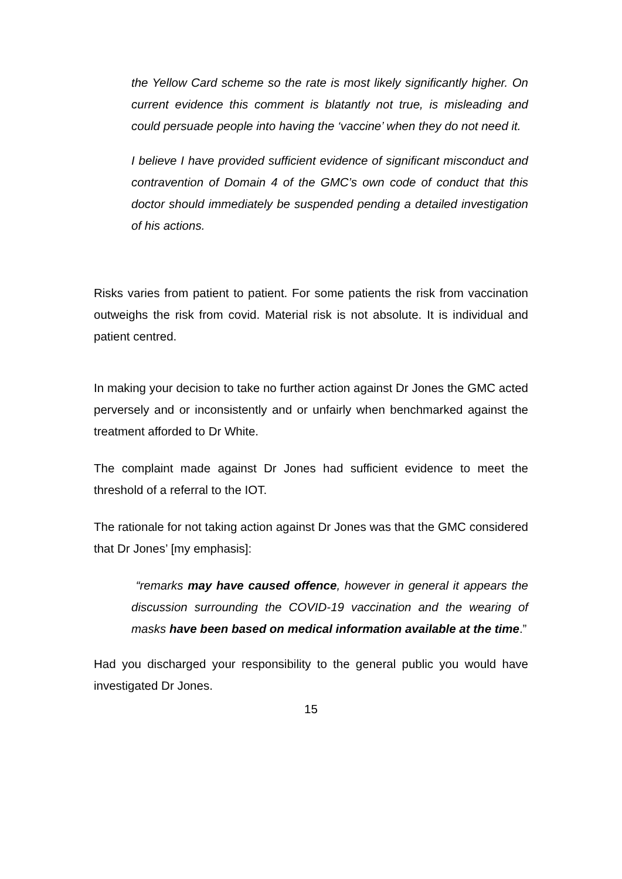the Yellow Card scheme so the rate is most likely significantly higher. On current evidence this comment is blatantly not true, is misleading and could persuade people into having the ‘vaccine’ when they do not need it.
I believe I have provided sufficient evidence of significant misconduct and contravention of Domain 4 of the GMC’s own code of conduct that this doctor should immediately be suspended pending a detailed investigation of his actions.
Risks varies from patient to patient. For some patients the risk from vaccination outweighs the risk from covid. Material risk is not absolute. It is individual and patient centred.
In making your decision to take no further action against Dr Jones the GMC acted perversely and or inconsistently and or unfairly when benchmarked against the treatment afforded to Dr White.
The complaint made against Dr Jones had sufficient evidence to meet the threshold of a referral to the IOT.
The rationale for not taking action against Dr Jones was that the GMC considered that Dr Jones’ [my emphasis]:
“remarks may have caused offence, however in general it appears the discussion surrounding the COVID-19 vaccination and the wearing of masks have been based on medical information available at the time.”
Had you discharged your responsibility to the general public you would have investigated Dr Jones.
15